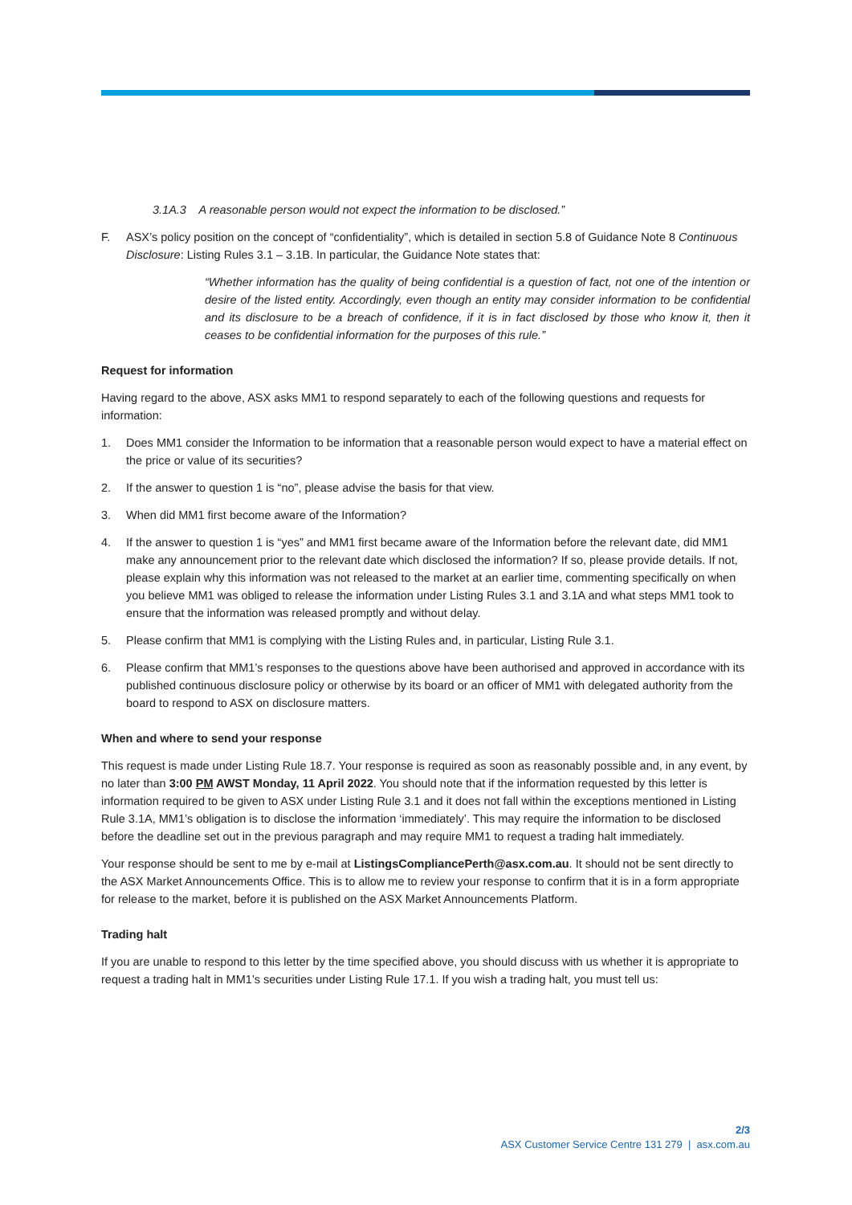3.1A.3 A reasonable person would not expect the information to be disclosed.”
F. ASX’s policy position on the concept of “confidentiality”, which is detailed in section 5.8 of Guidance Note 8 Continuous Disclosure: Listing Rules 3.1 – 3.1B. In particular, the Guidance Note states that:
“Whether information has the quality of being confidential is a question of fact, not one of the intention or desire of the listed entity. Accordingly, even though an entity may consider information to be confidential and its disclosure to be a breach of confidence, if it is in fact disclosed by those who know it, then it ceases to be confidential information for the purposes of this rule.”
Request for information
Having regard to the above, ASX asks MM1 to respond separately to each of the following questions and requests for information:
1. Does MM1 consider the Information to be information that a reasonable person would expect to have a material effect on the price or value of its securities?
2. If the answer to question 1 is “no”, please advise the basis for that view.
3. When did MM1 first become aware of the Information?
4. If the answer to question 1 is “yes” and MM1 first became aware of the Information before the relevant date, did MM1 make any announcement prior to the relevant date which disclosed the information? If so, please provide details. If not, please explain why this information was not released to the market at an earlier time, commenting specifically on when you believe MM1 was obliged to release the information under Listing Rules 3.1 and 3.1A and what steps MM1 took to ensure that the information was released promptly and without delay.
5. Please confirm that MM1 is complying with the Listing Rules and, in particular, Listing Rule 3.1.
6. Please confirm that MM1’s responses to the questions above have been authorised and approved in accordance with its published continuous disclosure policy or otherwise by its board or an officer of MM1 with delegated authority from the board to respond to ASX on disclosure matters.
When and where to send your response
This request is made under Listing Rule 18.7. Your response is required as soon as reasonably possible and, in any event, by no later than 3:00 PM AWST Monday, 11 April 2022. You should note that if the information requested by this letter is information required to be given to ASX under Listing Rule 3.1 and it does not fall within the exceptions mentioned in Listing Rule 3.1A, MM1’s obligation is to disclose the information ‘immediately’. This may require the information to be disclosed before the deadline set out in the previous paragraph and may require MM1 to request a trading halt immediately.
Your response should be sent to me by e-mail at ListingsCompliancePerth@asx.com.au. It should not be sent directly to the ASX Market Announcements Office. This is to allow me to review your response to confirm that it is in a form appropriate for release to the market, before it is published on the ASX Market Announcements Platform.
Trading halt
If you are unable to respond to this letter by the time specified above, you should discuss with us whether it is appropriate to request a trading halt in MM1’s securities under Listing Rule 17.1. If you wish a trading halt, you must tell us:
2/3
ASX Customer Service Centre 131 279 | asx.com.au